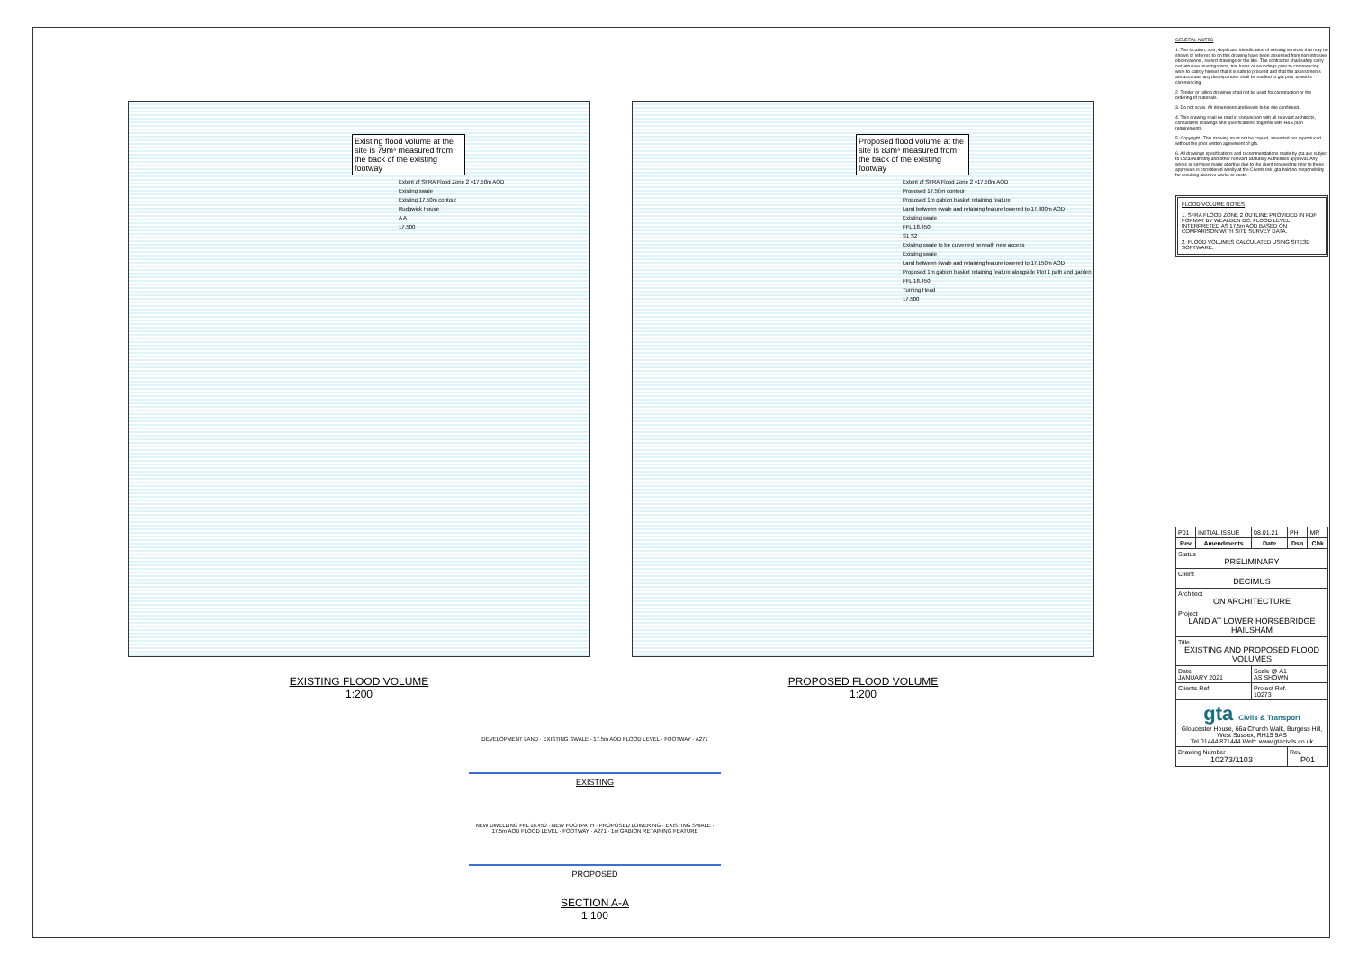Existing flood volume at the site is 79m³ measured from the back of the existing footway
Extent of SFRA Flood Zone 2 ≈17.50m AOD
Existing swale
Existing 17.50m contour
Rudgwick House
A A
17.500
EXISTING FLOOD VOLUME
1:200
Proposed flood volume at the site is 83m³ measured from the back of the existing footway
Extent of SFRA Flood Zone 2 ≈17.50m AOD
Proposed 17.50m contour
Proposed 1m gabion basket retaining feature
Land between swale and retaining feature lowered to 17.300m AOD
Existing swale
FFL 18.450
S1 S2
Existing swale to be culverted beneath new access
Existing swale
Land between swale and retaining feature lowered to 17.150m AOD
Proposed 1m gabion basket retaining feature alongside Plot 1 path and garden
FFL 18.450
Turning Head
17.500
PROPOSED FLOOD VOLUME
1:200
DEVELOPMENT LAND · EXISTING SWALE · 17.5m AOD FLOOD LEVEL · FOOTWAY · A271
EXISTING
NEW DWELLING FFL 18.450 · NEW FOOTPATH · PROPOSED LOWERING · EXISTING SWALE · 17.5m AOD FLOOD LEVEL · FOOTWAY · A271 · 1m GABION RETAINING FEATURE
PROPOSED
SECTION A-A
1:100
GENERAL NOTES
1. The location, size, depth and identification of existing services that may be shown or referred to on this drawing have been assessed from non intrusive observations , record drawings or the like. The contractor shall safely carry out intrusive investigations, trial holes or soundings prior to commencing work to satisfy himself that it is safe to proceed and that the assessments are accurate. any discrepancies shall be notified to gta prior to works commencing.
2. Tender or billing drawings shall not be used for construction or the ordering of materials.
3. Do not scale. All dimensions and levels to be site confirmed.
4. This drawing shall be read in conjunction with all relevant architects, consultants drawings and specifications, together with H&S plan requirements.
5. Copyright : This drawing must not be copied, amended nor reproduced without the prior written agreement of gta.
6. All drawings specifications and recommendations made by gta are subject to Local Authority and other relevant Statutory Authorities approval. Any works or services made abortive due to the client proceeding prior to these approvals is considered wholly at the Clients risk. gta hold no responsibility for resulting abortive works or costs.
FLOOD VOLUME NOTES
1. SFRA FLOOD ZONE 2 OUTLINE PROVIDED IN PDF FORMAT BY WEALDEN DC. FLOOD LEVEL INTERPRETED AS 17.5m AOD BASED ON COMPARISON WITH SITE SURVEY DATA.
2. FLOOD VOLUMES CALCULATED USING SITE3D SOFTWARE.
| P01 | INITIAL ISSUE | 08.01.21 | PH | MR |
| Rev | Amendments | Date | Dsn | Chk |
| Status PRELIMINARY | | | | |
| Client DECIMUS | | | | |
| Architect ON ARCHITECTURE | | | | |
| Project LAND AT LOWER HORSEBRIDGE HAILSHAM | | | | |
| Title EXISTING AND PROPOSED FLOOD VOLUMES | | | | |
| Date JANUARY 2021 | | Scale @ A1 AS SHOWN | | |
| Clients Ref. | | Project Ref. 10273 | | |
| gta Civils & Transport Gloucester House, 66a Church Walk, Burgess Hill, West Sussex, RH15 9AS Tel.01444 871444 Web: www.gtacivils.co.uk | | | | |
| Drawing Number 10273/1103 | | | Rev. P01 | |